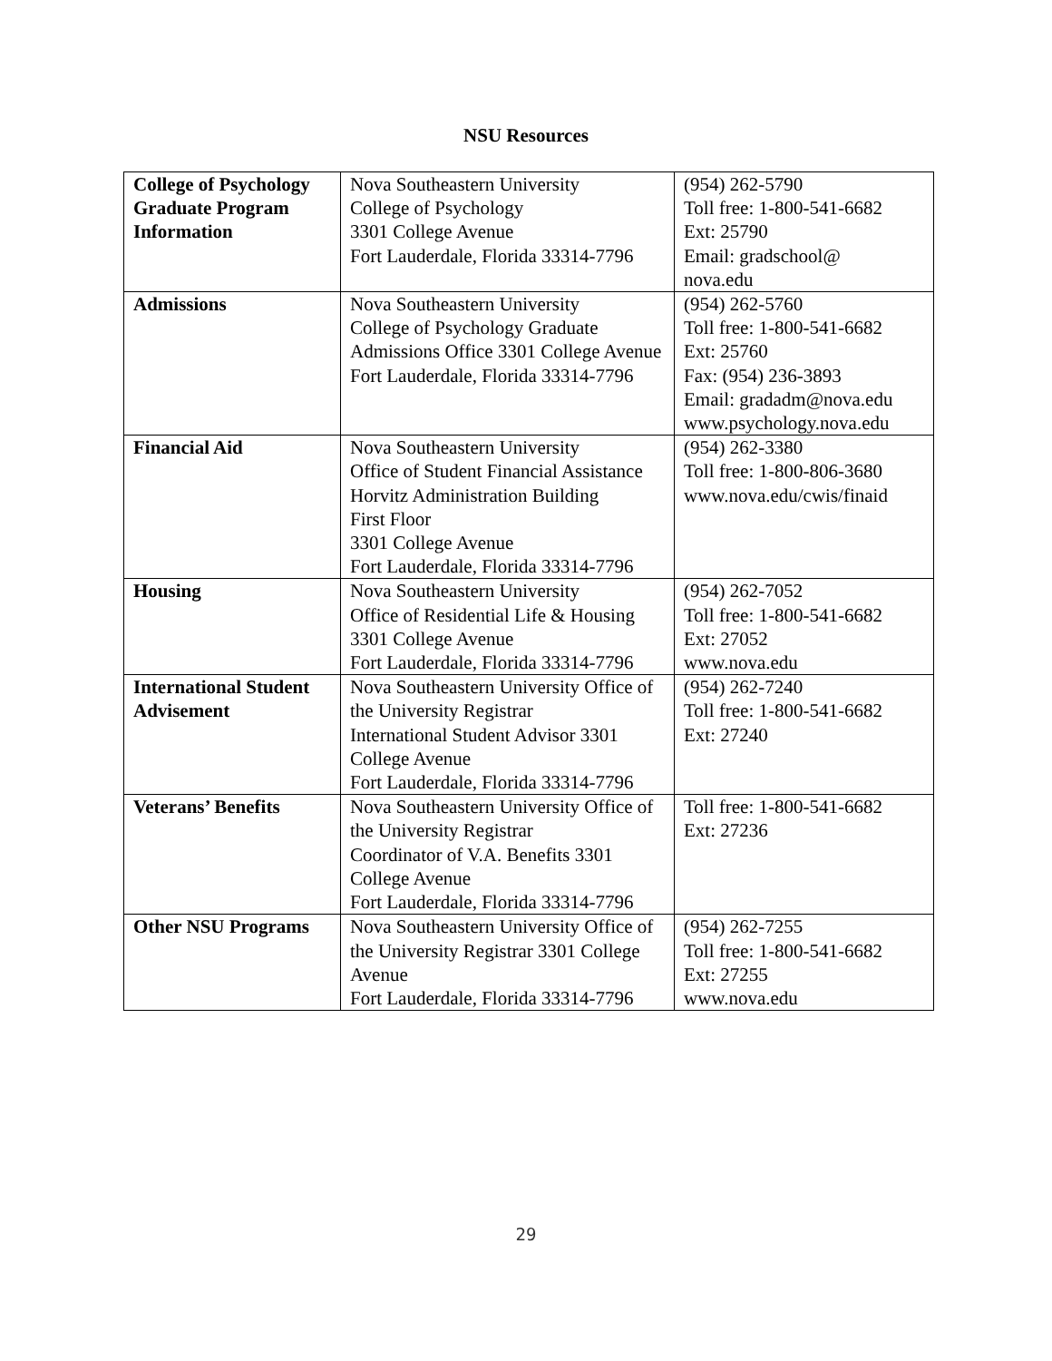NSU Resources
| College of Psychology Graduate Program Information | Nova Southeastern University College of Psychology 3301 College Avenue Fort Lauderdale, Florida 33314-7796 | (954) 262-5790 Toll free: 1-800-541-6682 Ext: 25790 Email: gradschool@ nova.edu |
| Admissions | Nova Southeastern University College of Psychology Graduate Admissions Office 3301 College Avenue Fort Lauderdale, Florida 33314-7796 | (954) 262-5760 Toll free: 1-800-541-6682 Ext: 25760 Fax: (954) 236-3893 Email: gradadm@nova.edu www.psychology.nova.edu |
| Financial Aid | Nova Southeastern University Office of Student Financial Assistance Horvitz Administration Building First Floor 3301 College Avenue Fort Lauderdale, Florida 33314-7796 | (954) 262-3380 Toll free: 1-800-806-3680 www.nova.edu/cwis/finaid |
| Housing | Nova Southeastern University Office of Residential Life & Housing 3301 College Avenue Fort Lauderdale, Florida 33314-7796 | (954) 262-7052 Toll free: 1-800-541-6682 Ext: 27052 www.nova.edu |
| International Student Advisement | Nova Southeastern University Office of the University Registrar International Student Advisor 3301 College Avenue Fort Lauderdale, Florida 33314-7796 | (954) 262-7240 Toll free: 1-800-541-6682 Ext: 27240 |
| Veterans’ Benefits | Nova Southeastern University Office of the University Registrar Coordinator of V.A. Benefits 3301 College Avenue Fort Lauderdale, Florida 33314-7796 | Toll free: 1-800-541-6682 Ext: 27236 |
| Other NSU Programs | Nova Southeastern University Office of the University Registrar 3301 College Avenue Fort Lauderdale, Florida 33314-7796 | (954) 262-7255 Toll free: 1-800-541-6682 Ext: 27255 www.nova.edu |
29